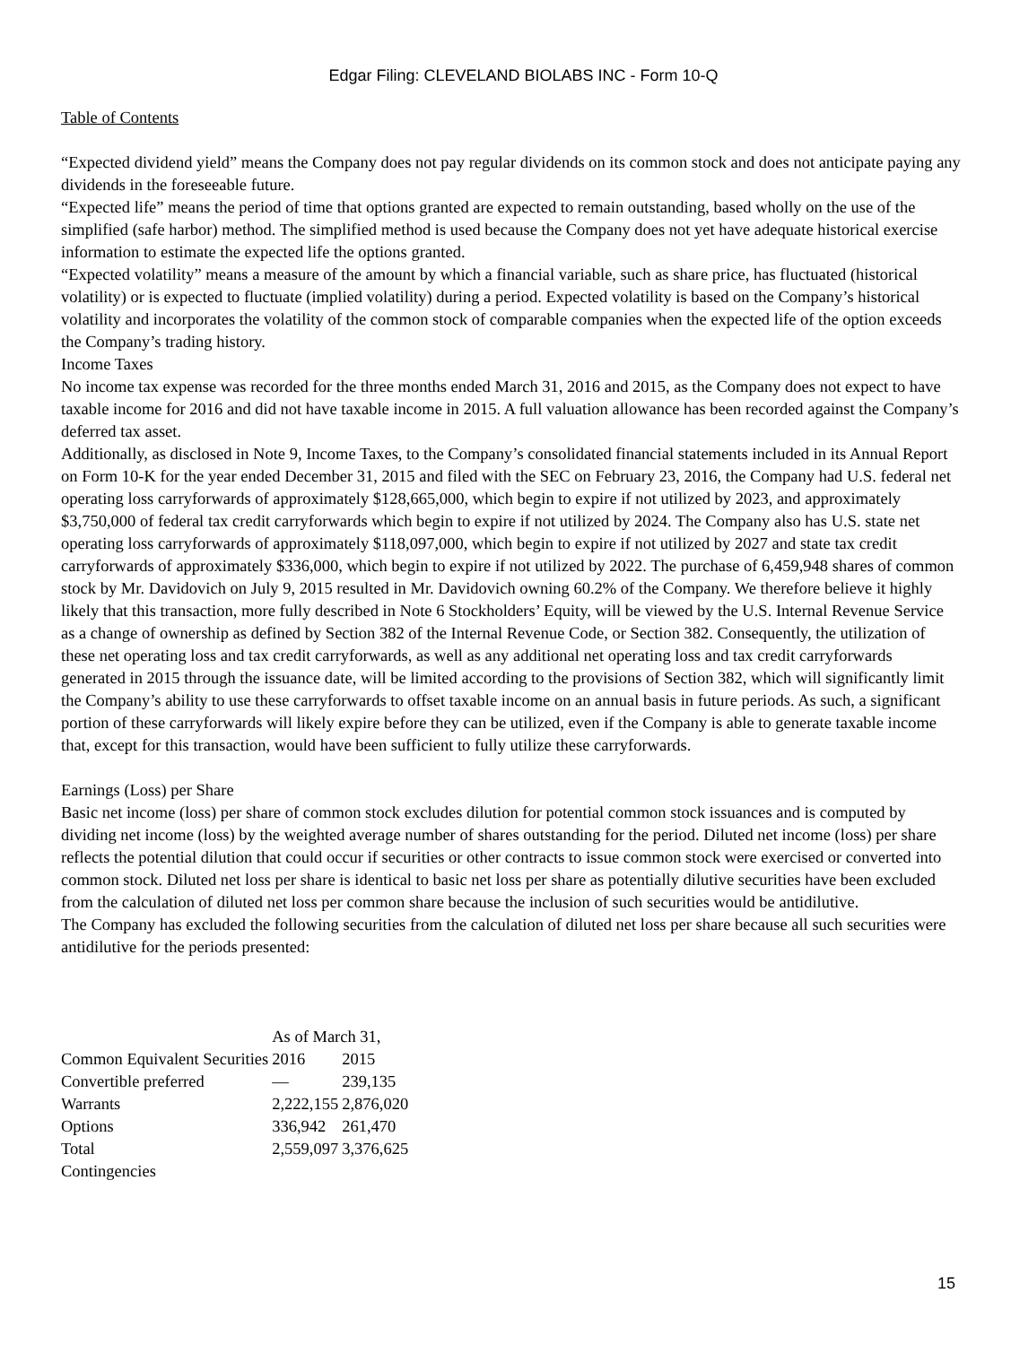Edgar Filing: CLEVELAND BIOLABS INC - Form 10-Q
Table of Contents
“Expected dividend yield” means the Company does not pay regular dividends on its common stock and does not anticipate paying any dividends in the foreseeable future.
“Expected life” means the period of time that options granted are expected to remain outstanding, based wholly on the use of the simplified (safe harbor) method. The simplified method is used because the Company does not yet have adequate historical exercise information to estimate the expected life the options granted.
“Expected volatility” means a measure of the amount by which a financial variable, such as share price, has fluctuated (historical volatility) or is expected to fluctuate (implied volatility) during a period. Expected volatility is based on the Company’s historical volatility and incorporates the volatility of the common stock of comparable companies when the expected life of the option exceeds the Company’s trading history.
Income Taxes
No income tax expense was recorded for the three months ended March 31, 2016 and 2015, as the Company does not expect to have taxable income for 2016 and did not have taxable income in 2015. A full valuation allowance has been recorded against the Company’s deferred tax asset.
Additionally, as disclosed in Note 9, Income Taxes, to the Company’s consolidated financial statements included in its Annual Report on Form 10-K for the year ended December 31, 2015 and filed with the SEC on February 23, 2016, the Company had U.S. federal net operating loss carryforwards of approximately $128,665,000, which begin to expire if not utilized by 2023, and approximately $3,750,000 of federal tax credit carryforwards which begin to expire if not utilized by 2024. The Company also has U.S. state net operating loss carryforwards of approximately $118,097,000, which begin to expire if not utilized by 2027 and state tax credit carryforwards of approximately $336,000, which begin to expire if not utilized by 2022. The purchase of 6,459,948 shares of common stock by Mr. Davidovich on July 9, 2015 resulted in Mr. Davidovich owning 60.2% of the Company. We therefore believe it highly likely that this transaction, more fully described in Note 6 Stockholders’ Equity, will be viewed by the U.S. Internal Revenue Service as a change of ownership as defined by Section 382 of the Internal Revenue Code, or Section 382. Consequently, the utilization of these net operating loss and tax credit carryforwards, as well as any additional net operating loss and tax credit carryforwards generated in 2015 through the issuance date, will be limited according to the provisions of Section 382, which will significantly limit the Company’s ability to use these carryforwards to offset taxable income on an annual basis in future periods. As such, a significant portion of these carryforwards will likely expire before they can be utilized, even if the Company is able to generate taxable income that, except for this transaction, would have been sufficient to fully utilize these carryforwards.
Earnings (Loss) per Share
Basic net income (loss) per share of common stock excludes dilution for potential common stock issuances and is computed by dividing net income (loss) by the weighted average number of shares outstanding for the period. Diluted net income (loss) per share reflects the potential dilution that could occur if securities or other contracts to issue common stock were exercised or converted into common stock. Diluted net loss per share is identical to basic net loss per share as potentially dilutive securities have been excluded from the calculation of diluted net loss per common share because the inclusion of such securities would be antidilutive.
The Company has excluded the following securities from the calculation of diluted net loss per share because all such securities were antidilutive for the periods presented:
| | As of March 31, | |
| Common Equivalent Securities | 2016 | 2015 |
| Convertible preferred | — | 239,135 |
| Warrants | 2,222,155 | 2,876,020 |
| Options | 336,942 | 261,470 |
| Total | 2,559,097 | 3,376,625 |
Contingencies
15